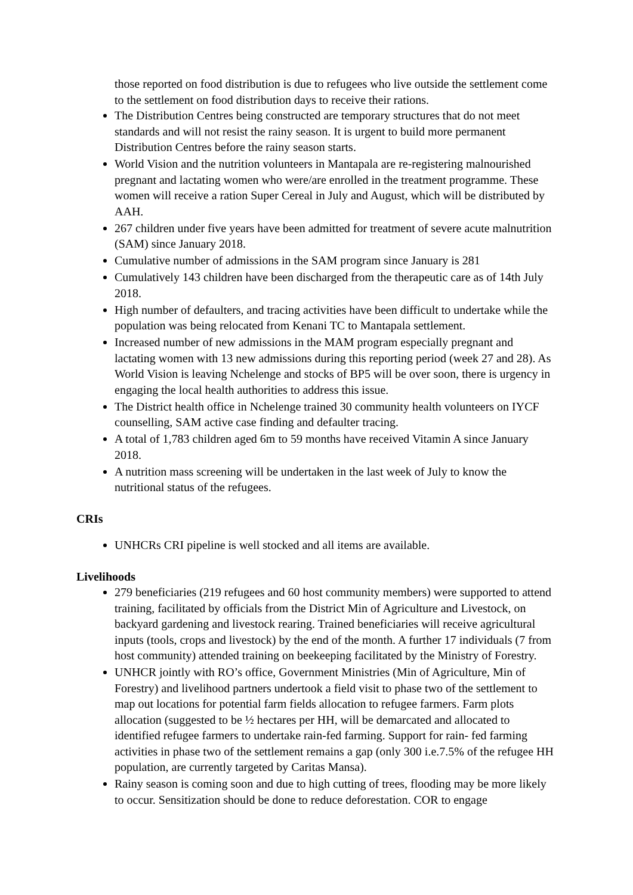those reported on food distribution is due to refugees who live outside the settlement come to the settlement on food distribution days to receive their rations.
The Distribution Centres being constructed are temporary structures that do not meet standards and will not resist the rainy season. It is urgent to build more permanent Distribution Centres before the rainy season starts.
World Vision and the nutrition volunteers in Mantapala are re-registering malnourished pregnant and lactating women who were/are enrolled in the treatment programme. These women will receive a ration Super Cereal in July and August, which will be distributed by AAH.
267 children under five years have been admitted for treatment of severe acute malnutrition (SAM) since January 2018.
Cumulative number of admissions in the SAM program since January is 281
Cumulatively 143 children have been discharged from the therapeutic care as of 14th July 2018.
High number of defaulters, and tracing activities have been difficult to undertake while the population was being relocated from Kenani TC to Mantapala settlement.
Increased number of new admissions in the MAM program especially pregnant and lactating women with 13 new admissions during this reporting period (week 27 and 28). As World Vision is leaving Nchelenge and stocks of BP5 will be over soon, there is urgency in engaging the local health authorities to address this issue.
The District health office in Nchelenge trained 30 community health volunteers on IYCF counselling, SAM active case finding and defaulter tracing.
A total of 1,783 children aged 6m to 59 months have received Vitamin A since January 2018.
A nutrition mass screening will be undertaken in the last week of July to know the nutritional status of the refugees.
CRIs
UNHCRs CRI pipeline is well stocked and all items are available.
Livelihoods
279 beneficiaries (219 refugees and 60 host community members) were supported to attend training, facilitated by officials from the District Min of Agriculture and Livestock, on backyard gardening and livestock rearing. Trained beneficiaries will receive agricultural inputs (tools, crops and livestock) by the end of the month. A further 17 individuals (7 from host community) attended training on beekeeping facilitated by the Ministry of Forestry.
UNHCR jointly with RO’s office, Government Ministries (Min of Agriculture, Min of Forestry) and livelihood partners undertook a field visit to phase two of the settlement to map out locations for potential farm fields allocation to refugee farmers. Farm plots allocation (suggested to be ½ hectares per HH, will be demarcated and allocated to identified refugee farmers to undertake rain-fed farming. Support for rain- fed farming activities in phase two of the settlement remains a gap (only 300 i.e.7.5% of the refugee HH population, are currently targeted by Caritas Mansa).
Rainy season is coming soon and due to high cutting of trees, flooding may be more likely to occur. Sensitization should be done to reduce deforestation. COR to engage